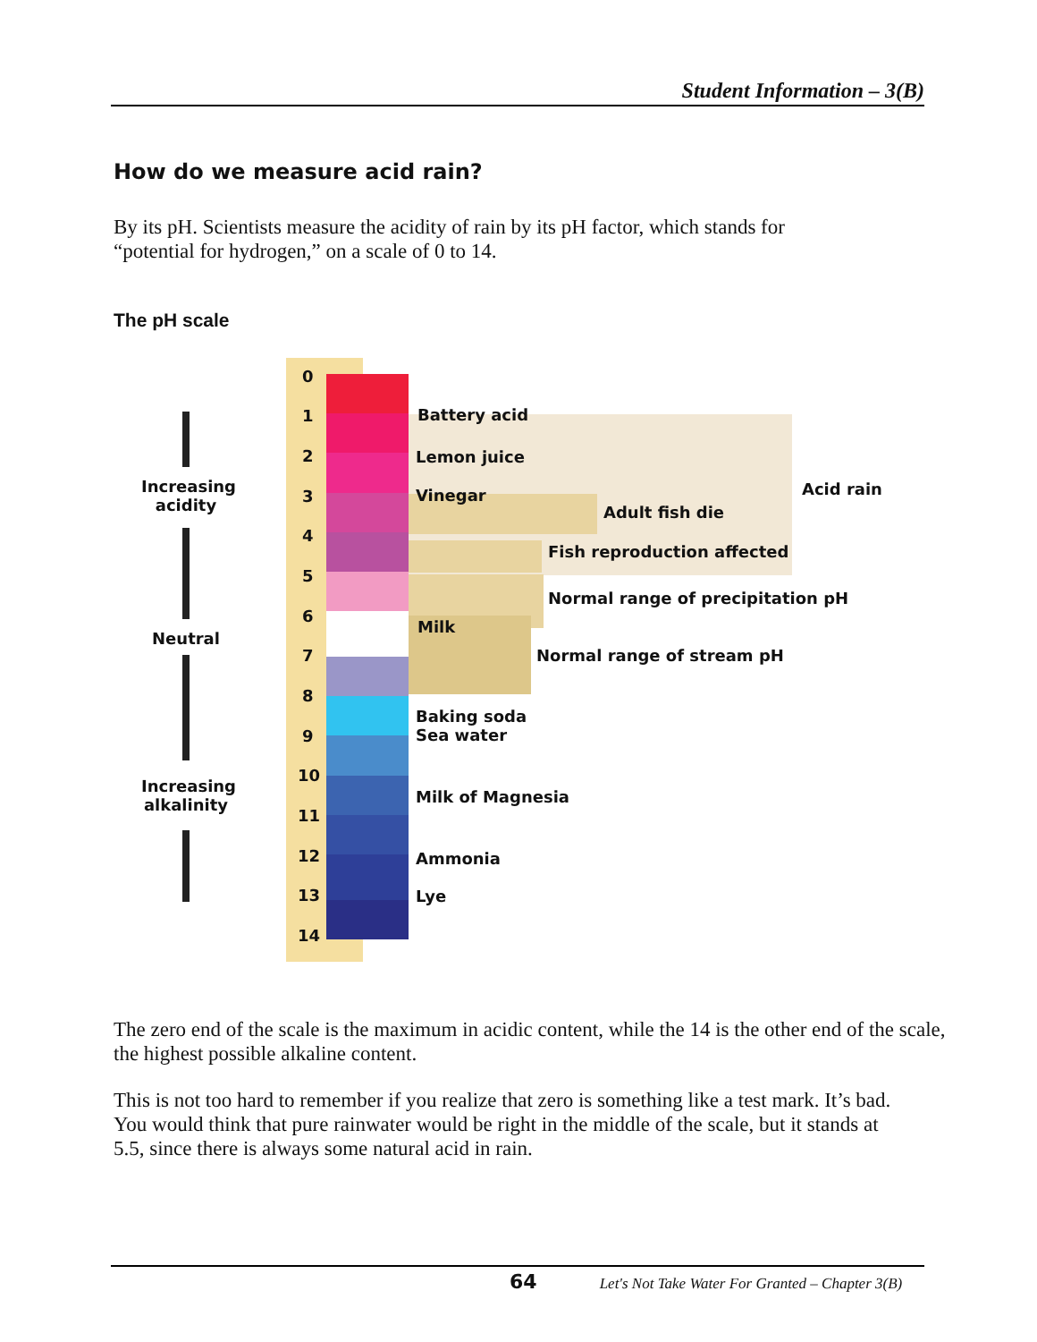Student Information – 3(B)
How do we measure acid rain?
By its pH. Scientists measure the acidity of rain by its pH factor, which stands for
“potential for hydrogen,” on a scale of 0 to 14.
The pH scale
0
1
2
3
4
5
6
7
8
9
10
11
12
13
14
Increasing acidity
Neutral
Increasing alkalinity
Battery acid
Lemon juice
Vinegar Acid rain
Adult fish die
Fish reproduction affected
Normal range of precipitation pH
Milk
Normal range of stream pH
Baking soda
Sea water
Milk of Magnesia
Ammonia
Lye
The zero end of the scale is the maximum in acidic content, while the 14 is the other end of the scale,
the highest possible alkaline content.
This is not too hard to remember if you realize that zero is something like a test mark. It’s bad.
You would think that pure rainwater would be right in the middle of the scale, but it stands at
5.5, since there is always some natural acid in rain.
64 Let's Not Take Water For Granted – Chapter 3(B)